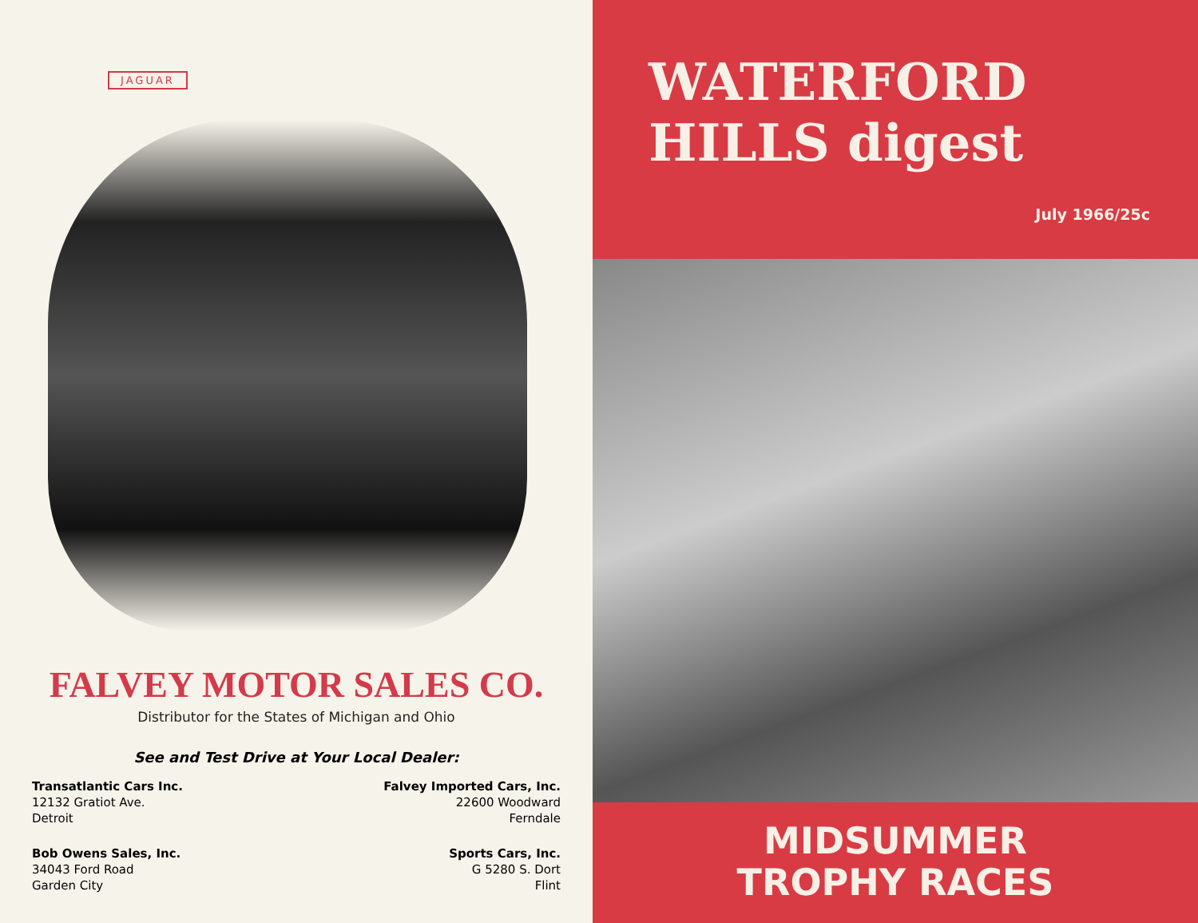JAGUAR
FALVEY MOTOR SALES CO.
Distributor for the States of Michigan and Ohio
See and Test Drive at Your Local Dealer:
Transatlantic Cars Inc.
12132 Gratiot Ave.
Detroit
Falvey Imported Cars, Inc.
22600 Woodward
Ferndale
Bob Owens Sales, Inc.
34043 Ford Road
Garden City
Sports Cars, Inc.
G 5280 S. Dort
Flint
WATERFORD
HILLS digest
July 1966/25c
MIDSUMMER
TROPHY RACES